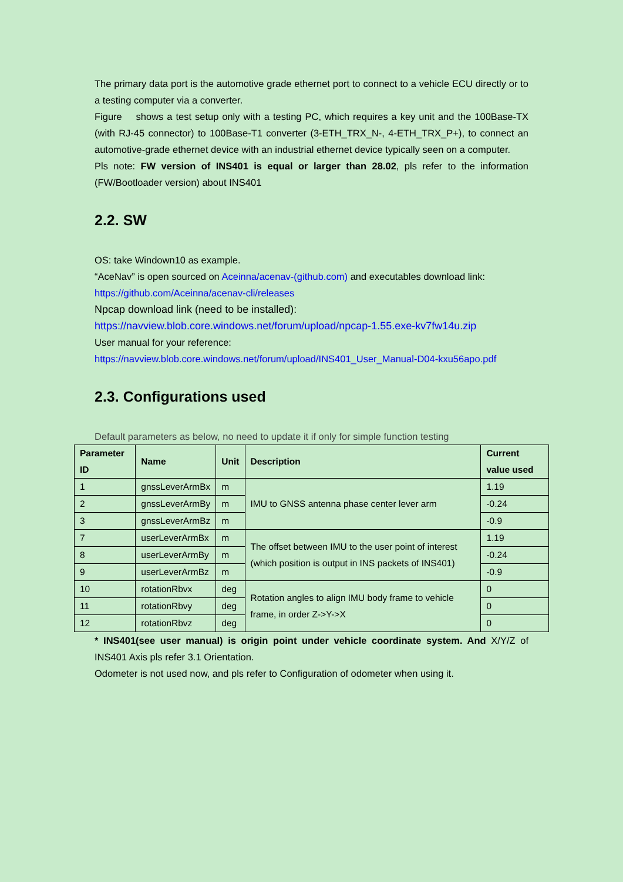The primary data port is the automotive grade ethernet port to connect to a vehicle ECU directly or to a testing computer via a converter.
Figure shows a test setup only with a testing PC, which requires a key unit and the 100Base-TX (with RJ-45 connector) to 100Base-T1 converter (3-ETH_TRX_N-, 4-ETH_TRX_P+), to connect an automotive-grade ethernet device with an industrial ethernet device typically seen on a computer.
Pls note: FW version of INS401 is equal or larger than 28.02, pls refer to the information (FW/Bootloader version) about INS401
2.2. SW
OS: take Windown10 as example.
“AceNav” is open sourced on Aceinna/acenav-(github.com) and executables download link:
https://github.com/Aceinna/acenav-cli/releases
Npcap download link (need to be installed):
https://navview.blob.core.windows.net/forum/upload/npcap-1.55.exe-kv7fw14u.zip
User manual for your reference:
https://navview.blob.core.windows.net/forum/upload/INS401_User_Manual-D04-kxu56apo.pdf
2.3. Configurations used
Default parameters as below, no need to update it if only for simple function testing
| Parameter ID | Name | Unit | Description | Current value used |
| --- | --- | --- | --- | --- |
| 1 | gnssLeverArmBx | m | IMU to GNSS antenna phase center lever arm | 1.19 |
| 2 | gnssLeverArmBy | m | | -0.24 |
| 3 | gnssLeverArmBz | m | | -0.9 |
| 7 | userLeverArmBx | m | The offset between IMU to the user point of interest (which position is output in INS packets of INS401) | 1.19 |
| 8 | userLeverArmBy | m | | -0.24 |
| 9 | userLeverArmBz | m | | -0.9 |
| 10 | rotationRbvx | deg | Rotation angles to align IMU body frame to vehicle frame, in order Z->Y->X | 0 |
| 11 | rotationRbvy | deg | | 0 |
| 12 | rotationRbvz | deg | | 0 |
* INS401(see user manual) is origin point under vehicle coordinate system. And X/Y/Z of INS401 Axis pls refer 3.1 Orientation.
Odometer is not used now, and pls refer to Configuration of odometer when using it.